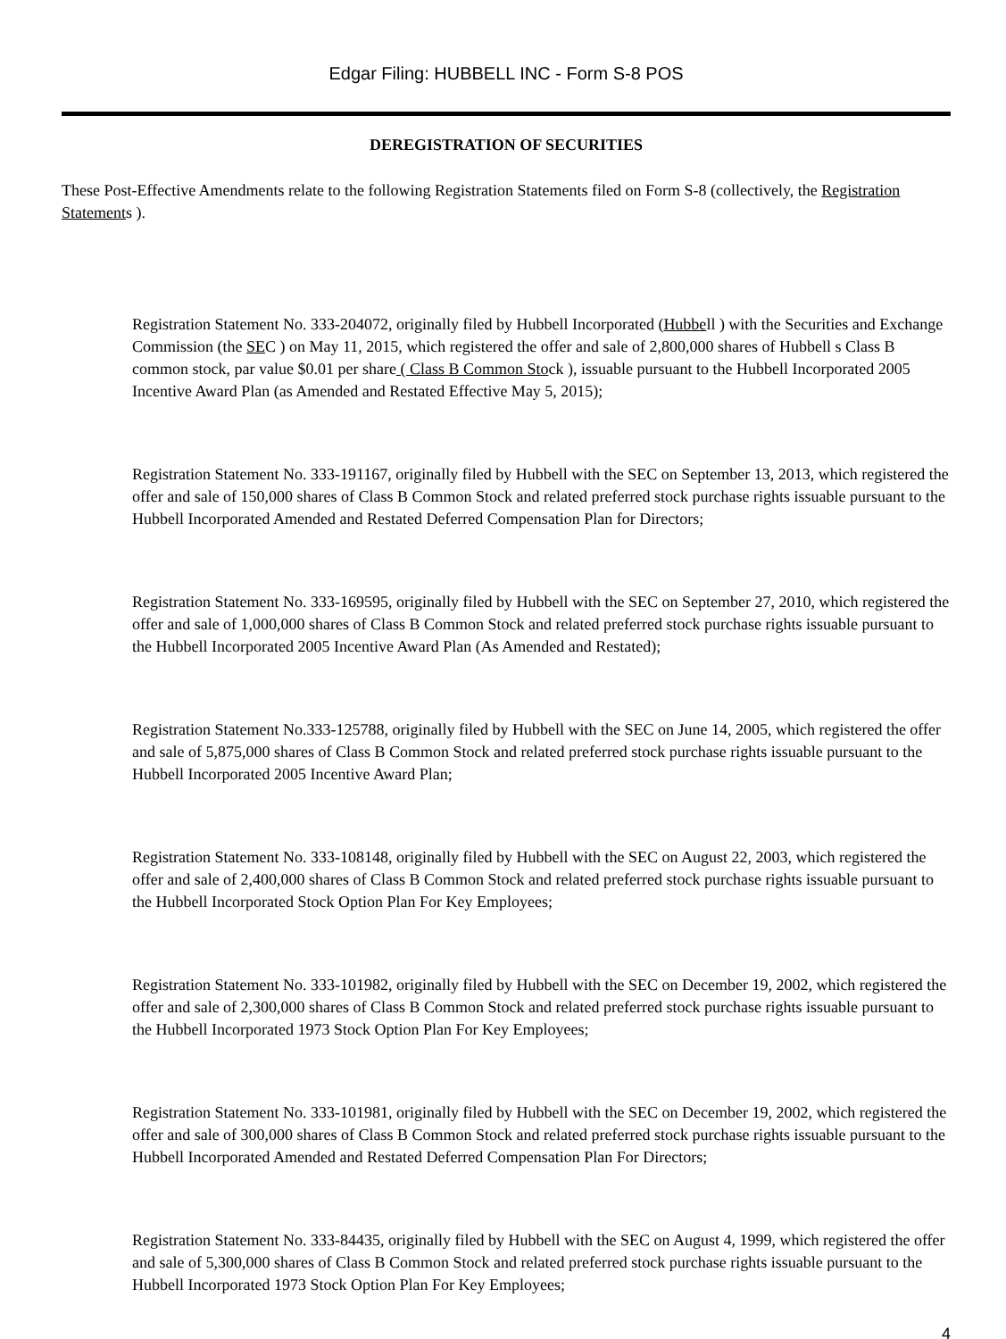Edgar Filing: HUBBELL INC - Form S-8 POS
DEREGISTRATION OF SECURITIES
These Post-Effective Amendments relate to the following Registration Statements filed on Form S-8 (collectively, the Registration Statements ).
Registration Statement No. 333-204072, originally filed by Hubbell Incorporated (Hubbell ) with the Securities and Exchange Commission (the SEC ) on May 11, 2015, which registered the offer and sale of 2,800,000 shares of Hubbell s Class B common stock, par value $0.01 per share ( Class B Common Stock ), issuable pursuant to the Hubbell Incorporated 2005 Incentive Award Plan (as Amended and Restated Effective May 5, 2015);
Registration Statement No. 333-191167, originally filed by Hubbell with the SEC on September 13, 2013, which registered the offer and sale of 150,000 shares of Class B Common Stock and related preferred stock purchase rights issuable pursuant to the Hubbell Incorporated Amended and Restated Deferred Compensation Plan for Directors;
Registration Statement No. 333-169595, originally filed by Hubbell with the SEC on September 27, 2010, which registered the offer and sale of 1,000,000 shares of Class B Common Stock and related preferred stock purchase rights issuable pursuant to the Hubbell Incorporated 2005 Incentive Award Plan (As Amended and Restated);
Registration Statement No.333-125788, originally filed by Hubbell with the SEC on June 14, 2005, which registered the offer and sale of 5,875,000 shares of Class B Common Stock and related preferred stock purchase rights issuable pursuant to the Hubbell Incorporated 2005 Incentive Award Plan;
Registration Statement No. 333-108148, originally filed by Hubbell with the SEC on August 22, 2003, which registered the offer and sale of 2,400,000 shares of Class B Common Stock and related preferred stock purchase rights issuable pursuant to the Hubbell Incorporated Stock Option Plan For Key Employees;
Registration Statement No. 333-101982, originally filed by Hubbell with the SEC on December 19, 2002, which registered the offer and sale of 2,300,000 shares of Class B Common Stock and related preferred stock purchase rights issuable pursuant to the Hubbell Incorporated 1973 Stock Option Plan For Key Employees;
Registration Statement No. 333-101981, originally filed by Hubbell with the SEC on December 19, 2002, which registered the offer and sale of 300,000 shares of Class B Common Stock and related preferred stock purchase rights issuable pursuant to the Hubbell Incorporated Amended and Restated Deferred Compensation Plan For Directors;
Registration Statement No. 333-84435, originally filed by Hubbell with the SEC on August 4, 1999, which registered the offer and sale of 5,300,000 shares of Class B Common Stock and related preferred stock purchase rights issuable pursuant to the Hubbell Incorporated 1973 Stock Option Plan For Key Employees;
4